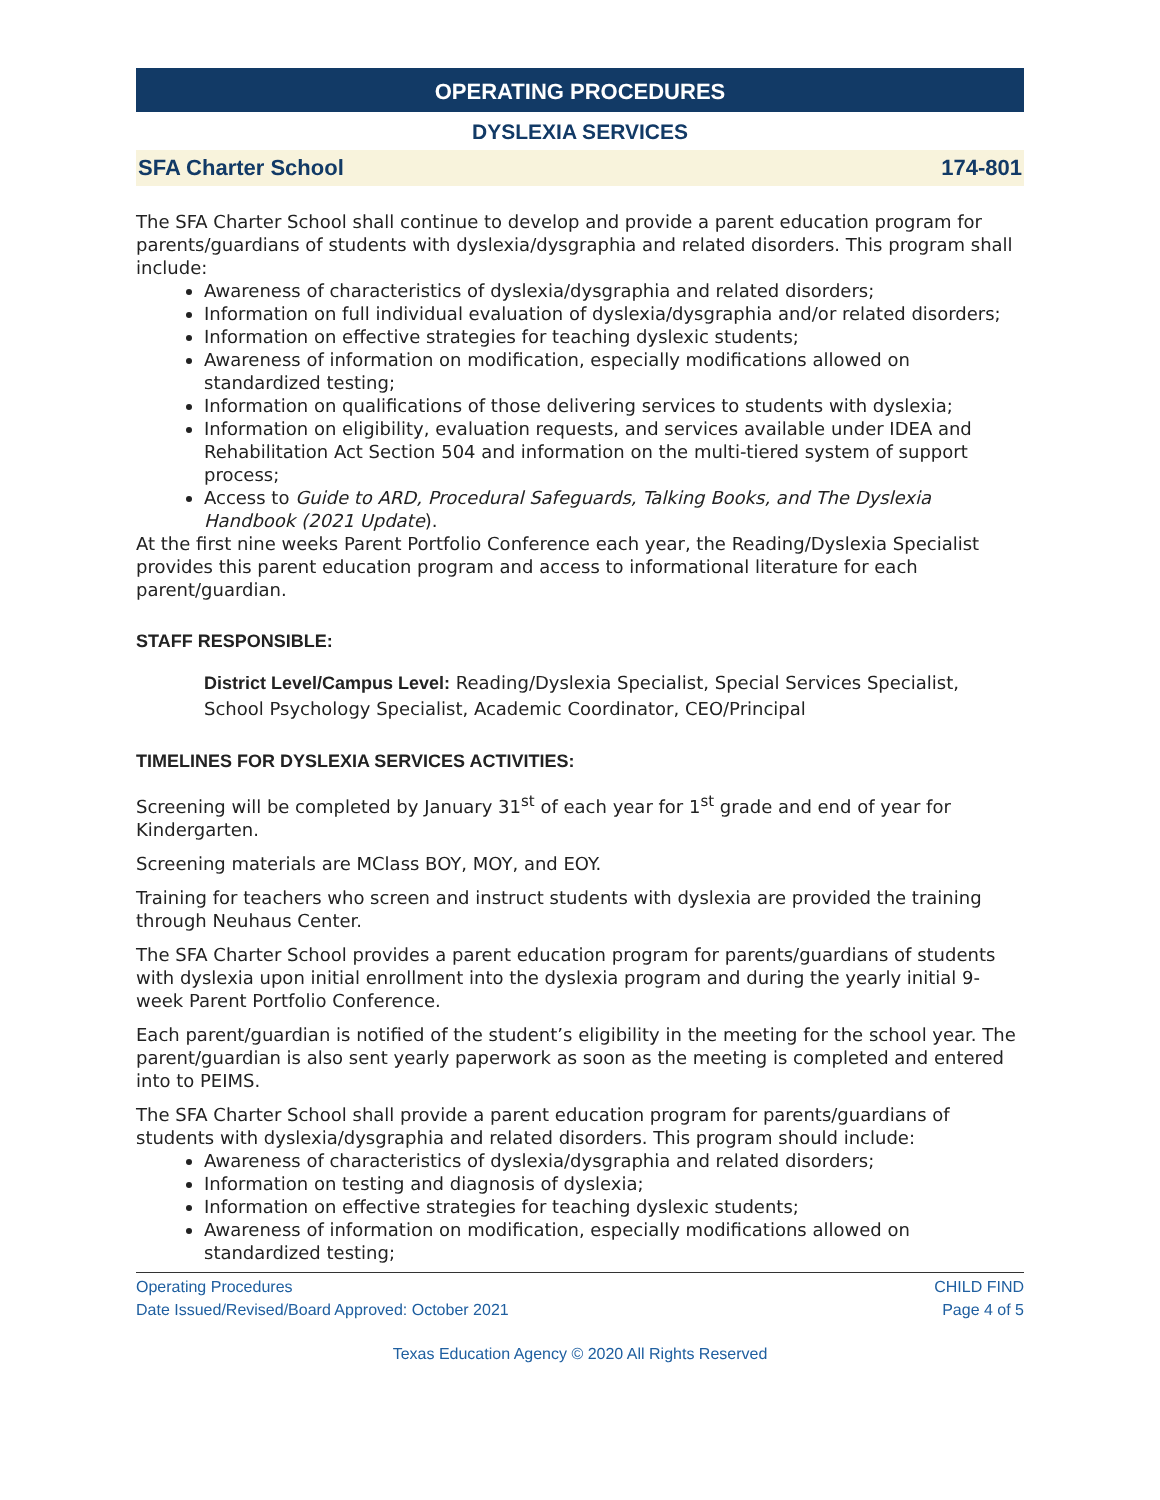OPERATING PROCEDURES
DYSLEXIA SERVICES
SFA Charter School 174-801
The SFA Charter School shall continue to develop and provide a parent education program for parents/guardians of students with dyslexia/dysgraphia and related disorders. This program shall include:
Awareness of characteristics of dyslexia/dysgraphia and related disorders;
Information on full individual evaluation of dyslexia/dysgraphia and/or related disorders;
Information on effective strategies for teaching dyslexic students;
Awareness of information on modification, especially modifications allowed on standardized testing;
Information on qualifications of those delivering services to students with dyslexia;
Information on eligibility, evaluation requests, and services available under IDEA and Rehabilitation Act Section 504 and information on the multi-tiered system of support process;
Access to Guide to ARD, Procedural Safeguards, Talking Books, and The Dyslexia Handbook (2021 Update).
At the first nine weeks Parent Portfolio Conference each year, the Reading/Dyslexia Specialist provides this parent education program and access to informational literature for each parent/guardian.
STAFF RESPONSIBLE:
District Level/Campus Level: Reading/Dyslexia Specialist, Special Services Specialist, School Psychology Specialist, Academic Coordinator, CEO/Principal
TIMELINES FOR DYSLEXIA SERVICES ACTIVITIES:
Screening will be completed by January 31<sup>st</sup> of each year for 1<sup>st</sup> grade and end of year for Kindergarten.
Screening materials are MClass BOY, MOY, and EOY.
Training for teachers who screen and instruct students with dyslexia are provided the training through Neuhaus Center.
The SFA Charter School provides a parent education program for parents/guardians of students with dyslexia upon initial enrollment into the dyslexia program and during the yearly initial 9-week Parent Portfolio Conference.
Each parent/guardian is notified of the student’s eligibility in the meeting for the school year. The parent/guardian is also sent yearly paperwork as soon as the meeting is completed and entered into to PEIMS.
The SFA Charter School shall provide a parent education program for parents/guardians of students with dyslexia/dysgraphia and related disorders. This program should include:
Awareness of characteristics of dyslexia/dysgraphia and related disorders;
Information on testing and diagnosis of dyslexia;
Information on effective strategies for teaching dyslexic students;
Awareness of information on modification, especially modifications allowed on standardized testing;
Operating Procedures
Date Issued/Revised/Board Approved: October 2021
CHILD FIND
Page 4 of 5
Texas Education Agency © 2020 All Rights Reserved